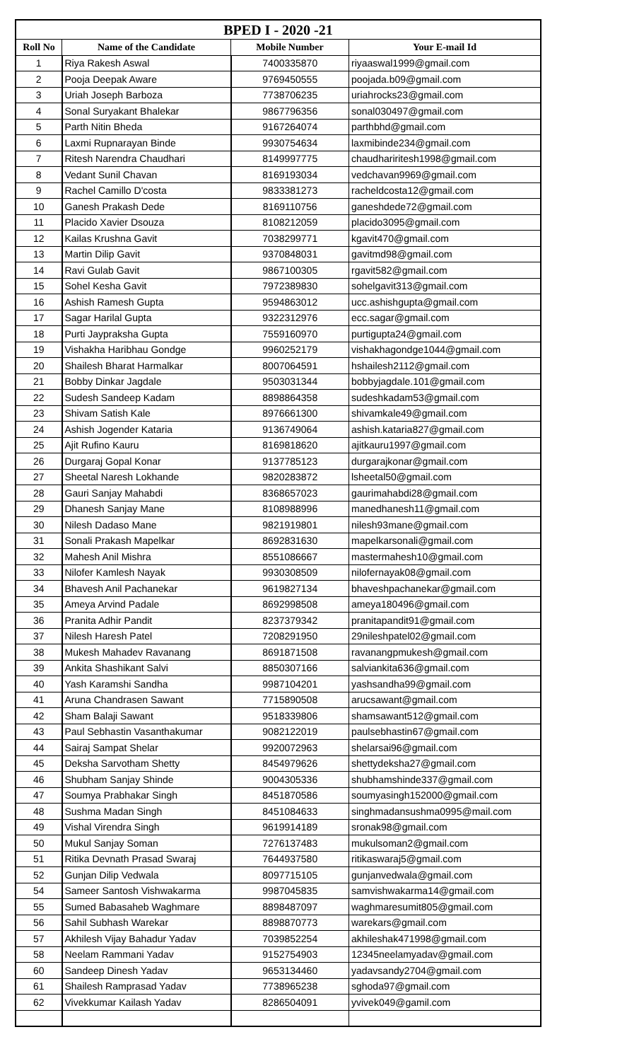| BPED I - 2020 -21 | | | |
| --- | --- | --- | --- |
| Roll No | Name of the Candidate | Mobile Number | Your E-mail Id |
| 1 | Riya Rakesh Aswal | 7400335870 | riyaaswal1999@gmail.com |
| 2 | Pooja Deepak Aware | 9769450555 | poojada.b09@gmail.com |
| 3 | Uriah Joseph Barboza | 7738706235 | uriahrocks23@gmail.com |
| 4 | Sonal Suryakant Bhalekar | 9867796356 | sonal030497@gmail.com |
| 5 | Parth Nitin Bheda | 9167264074 | parthbhd@gmail.com |
| 6 | Laxmi Rupnarayan Binde | 9930754634 | laxmibinde234@gmail.com |
| 7 | Ritesh Narendra Chaudhari | 8149997775 | chaudhariritesh1998@gmail.com |
| 8 | Vedant Sunil Chavan | 8169193034 | vedchavan9969@gmail.com |
| 9 | Rachel Camillo D'costa | 9833381273 | racheldcosta12@gmail.com |
| 10 | Ganesh Prakash Dede | 8169110756 | ganeshdede72@gmail.com |
| 11 | Placido Xavier Dsouza | 8108212059 | placido3095@gmail.com |
| 12 | Kailas Krushna Gavit | 7038299771 | kgavit470@gmail.com |
| 13 | Martin Dilip Gavit | 9370848031 | gavitmd98@gmail.com |
| 14 | Ravi Gulab Gavit | 9867100305 | rgavit582@gmail.com |
| 15 | Sohel Kesha Gavit | 7972389830 | sohelgavit313@gmail.com |
| 16 | Ashish Ramesh Gupta | 9594863012 | ucc.ashishgupta@gmail.com |
| 17 | Sagar Harilal Gupta | 9322312976 | ecc.sagar@gmail.com |
| 18 | Purti Jaypraksha Gupta | 7559160970 | purtigupta24@gmail.com |
| 19 | Vishakha Haribhau Gondge | 9960252179 | vishakhagondge1044@gmail.com |
| 20 | Shailesh Bharat Harmalkar | 8007064591 | hshailesh2112@gmail.com |
| 21 | Bobby Dinkar Jagdale | 9503031344 | bobbyjagdale.101@gmail.com |
| 22 | Sudesh Sandeep Kadam | 8898864358 | sudeshkadam53@gmail.com |
| 23 | Shivam Satish Kale | 8976661300 | shivamkale49@gmail.com |
| 24 | Ashish Jogender Kataria | 9136749064 | ashish.kataria827@gmail.com |
| 25 | Ajit Rufino Kauru | 8169818620 | ajitkauru1997@gmail.com |
| 26 | Durgaraj Gopal Konar | 9137785123 | durgarajkonar@gmail.com |
| 27 | Sheetal Naresh Lokhande | 9820283872 | lsheetal50@gmail.com |
| 28 | Gauri Sanjay Mahabdi | 8368657023 | gaurimahabdi28@gmail.com |
| 29 | Dhanesh Sanjay Mane | 8108988996 | manedhanesh11@gmail.com |
| 30 | Nilesh Dadaso Mane | 9821919801 | nilesh93mane@gmail.com |
| 31 | Sonali Prakash Mapelkar | 8692831630 | mapelkarsonali@gmail.com |
| 32 | Mahesh Anil Mishra | 8551086667 | mastermahesh10@gmail.com |
| 33 | Nilofer Kamlesh Nayak | 9930308509 | nilofernayak08@gmail.com |
| 34 | Bhavesh Anil Pachanekar | 9619827134 | bhaveshpachanekar@gmail.com |
| 35 | Ameya Arvind Padale | 8692998508 | ameya180496@gmail.com |
| 36 | Pranita Adhir Pandit | 8237379342 | pranitapandit91@gmail.com |
| 37 | Nilesh Haresh Patel | 7208291950 | 29nileshpatel02@gmail.com |
| 38 | Mukesh Mahadev Ravanang | 8691871508 | ravanangpmukesh@gmail.com |
| 39 | Ankita Shashikant Salvi | 8850307166 | salviankita636@gmail.com |
| 40 | Yash Karamshi Sandha | 9987104201 | yashsandha99@gmail.com |
| 41 | Aruna Chandrasen Sawant | 7715890508 | arucsawant@gmail.com |
| 42 | Sham Balaji Sawant | 9518339806 | shamsawant512@gmail.com |
| 43 | Paul Sebhastin Vasanthakumar | 9082122019 | paulsebhastin67@gmail.com |
| 44 | Sairaj Sampat Shelar | 9920072963 | shelarsai96@gmail.com |
| 45 | Deksha Sarvotham Shetty | 8454979626 | shettydeksha27@gmail.com |
| 46 | Shubham Sanjay Shinde | 9004305336 | shubhamshinde337@gmail.com |
| 47 | Soumya Prabhakar Singh | 8451870586 | soumyasingh152000@gmail.com |
| 48 | Sushma Madan Singh | 8451084633 | singhmadansushma0995@mail.com |
| 49 | Vishal Virendra Singh | 9619914189 | sronak98@gmail.com |
| 50 | Mukul Sanjay Soman | 7276137483 | mukulsoman2@gmail.com |
| 51 | Ritika Devnath Prasad Swaraj | 7644937580 | ritikaswaraj5@gmail.com |
| 52 | Gunjan Dilip Vedwala | 8097715105 | gunjanvedwala@gmail.com |
| 54 | Sameer Santosh Vishwakarma | 9987045835 | samvishwakarma14@gmail.com |
| 55 | Sumed Babasaheb Waghmare | 8898487097 | waghmaresumit805@gmail.com |
| 56 | Sahil Subhash Warekar | 8898870773 | warekars@gmail.com |
| 57 | Akhilesh Vijay Bahadur Yadav | 7039852254 | akhileshak471998@gmail.com |
| 58 | Neelam Rammani Yadav | 9152754903 | 12345neelamyadav@gmail.com |
| 60 | Sandeep Dinesh Yadav | 9653134460 | yadavsandy2704@gmail.com |
| 61 | Shailesh Ramprasad Yadav | 7738965238 | sghoda97@gmail.com |
| 62 | Vivekkumar Kailash Yadav | 8286504091 | yvivek049@gamil.com |